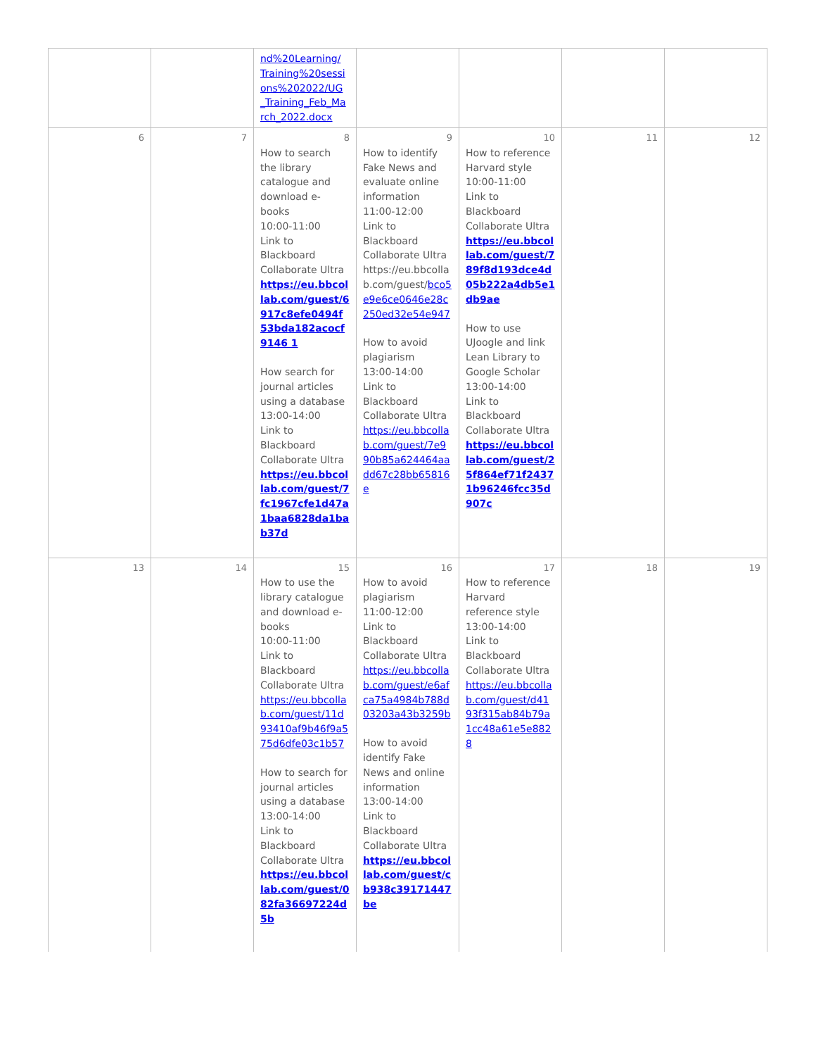| | | nd%20Learning/ Training%20sessions%202022/UG _Training_Feb_March_2022.docx | | | | |
| 6 | 7 | 8 How to search the library catalogue and download e-books 10:00-11:00 Link to Blackboard Collaborate Ultra https://eu.bbcollab.com/guest/6917c8efe0494f53bda182acocf9146 1 How search for journal articles using a database 13:00-14:00 Link to Blackboard Collaborate Ultra https://eu.bbcollab.com/guest/7fc1967cfe1d47a1baa6828da1bab37d | 9 How to identify Fake News and evaluate online information 11:00-12:00 Link to Blackboard Collaborate Ultra https://eu.bbcollab.com/guest/ bco5e9e6ce0646e28c250ed32e54e947 How to avoid plagiarism 13:00-14:00 Link to Blackboard Collaborate Ultra https://eu.bbcollab.com/guest/7e990b85a624464aadd67c28bb65816e | 10 How to reference Harvard style 10:00-11:00 Link to Blackboard Collaborate Ultra https://eu.bbcollab.com/guest/789f8d193dce4d05b222a4db5e1db9ae How to use UJoogle and link Lean Library to Google Scholar 13:00-14:00 Link to Blackboard Collaborate Ultra https://eu.bbcollab.com/guest/25f864ef71f24371b96246fcc35d907c | 11 | 12 |
| 13 | 14 | 15 How to use the library catalogue and download e-books 10:00-11:00 Link to Blackboard Collaborate Ultra https://eu.bbcollab.com/guest/11d93410af9b46f9a575d6dfe03c1b57 How to search for journal articles using a database 13:00-14:00 Link to Blackboard Collaborate Ultra https://eu.bbcollab.com/guest/082fa36697224d5b | 16 How to avoid plagiarism 11:00-12:00 Link to Blackboard Collaborate Ultra https://eu.bbcollab.com/guest/e6afca75a4984b788d03203a43b3259b How to avoid identify Fake News and online information 13:00-14:00 Link to Blackboard Collaborate Ultra https://eu.bbcollab.com/guest/cb938c39171447be | 17 How to reference Harvard reference style 13:00-14:00 Link to Blackboard Collaborate Ultra https://eu.bbcollab.com/guest/d4193f315ab84b79a1cc48a61e5e8828 | 18 | 19 |